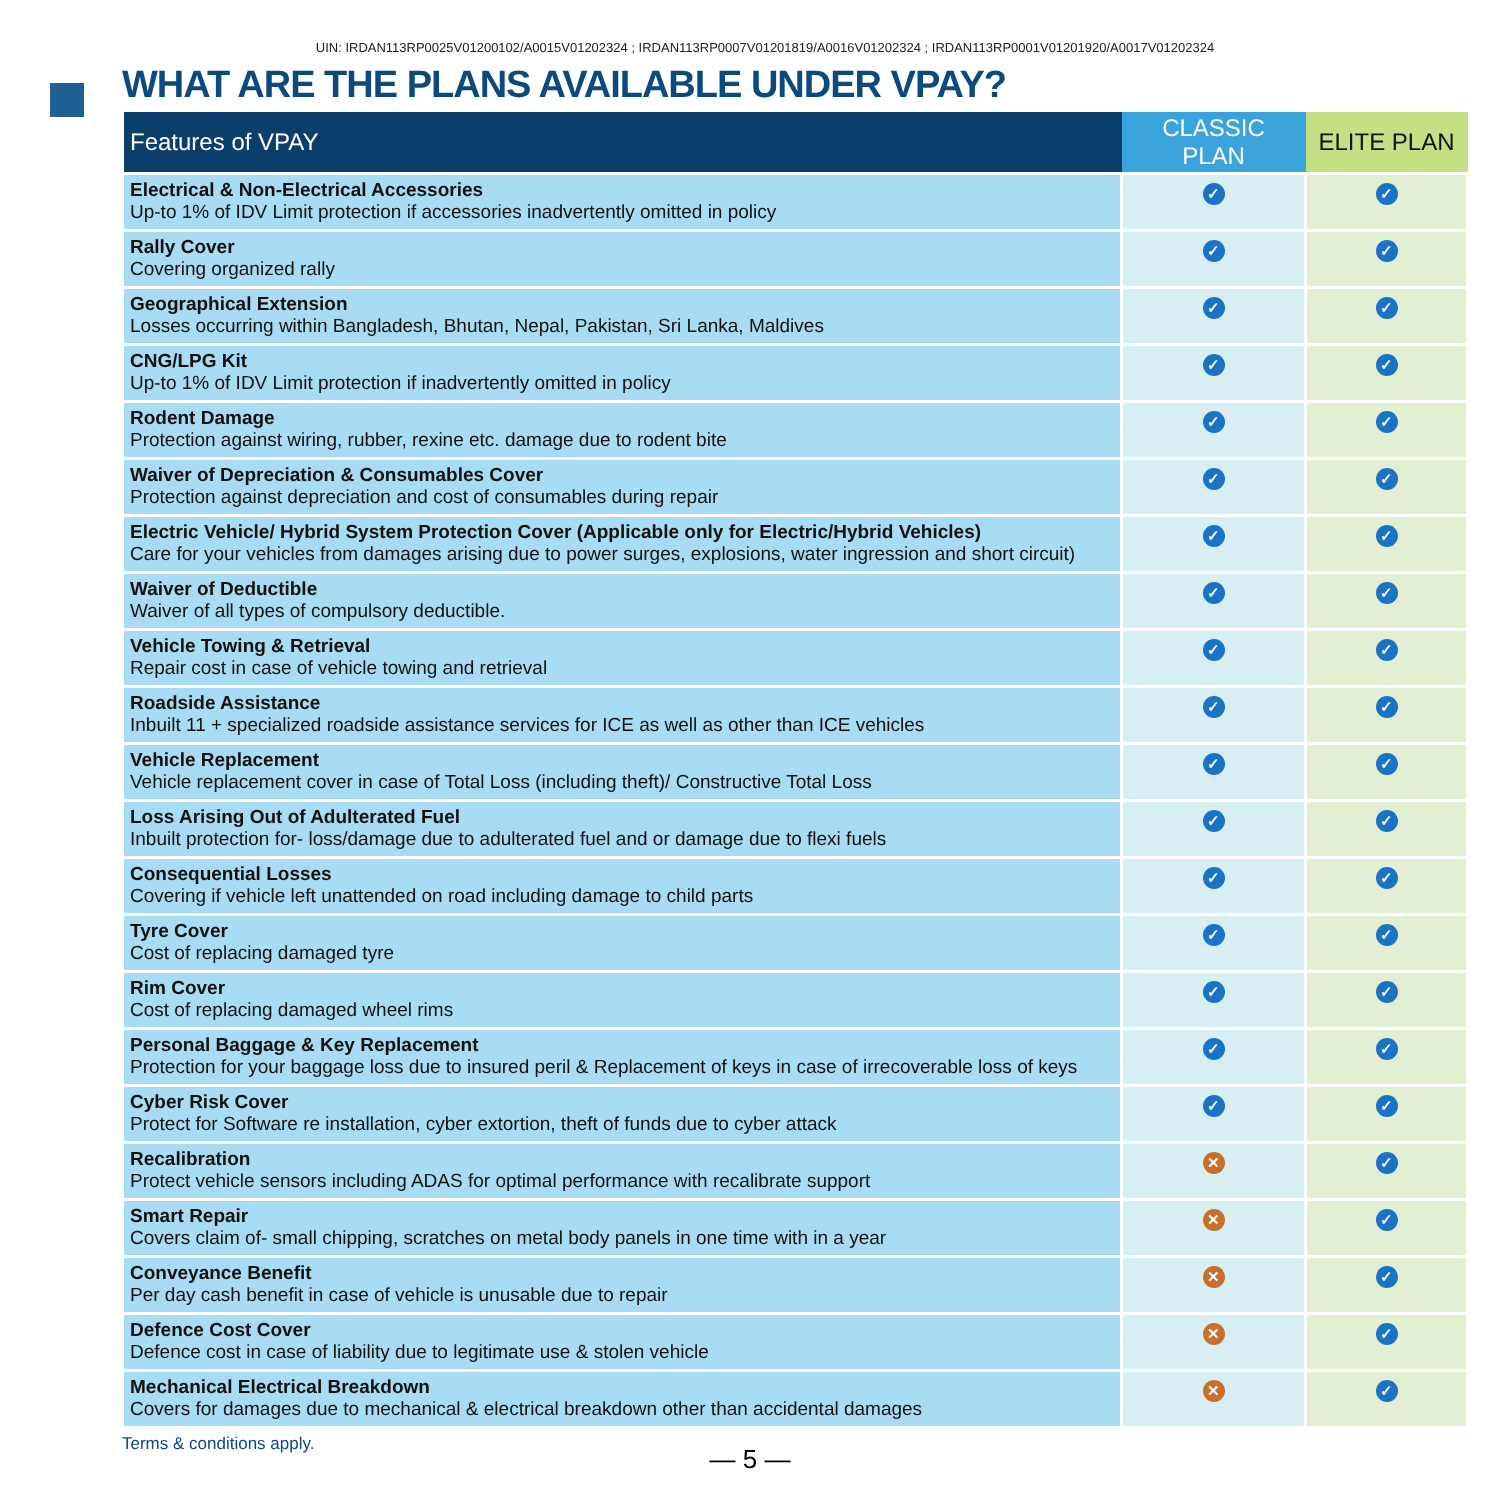UIN: IRDAN113RP0025V01200102/A0015V01202324 ; IRDAN113RP0007V01201819/A0016V01202324 ; IRDAN113RP0001V01201920/A0017V01202324
WHAT ARE THE PLANS AVAILABLE UNDER VPAY?
| Features of VPAY | CLASSIC PLAN | ELITE PLAN |
| --- | --- | --- |
| Electrical & Non-Electrical Accessories Up-to 1% of IDV Limit protection if accessories inadvertently omitted in policy | ✓ | ✓ |
| Rally Cover Covering organized rally | ✓ | ✓ |
| Geographical Extension Losses occurring within Bangladesh, Bhutan, Nepal, Pakistan, Sri Lanka, Maldives | ✓ | ✓ |
| CNG/LPG Kit Up-to 1% of IDV Limit protection if inadvertently omitted in policy | ✓ | ✓ |
| Rodent Damage Protection against wiring, rubber, rexine etc. damage due to rodent bite | ✓ | ✓ |
| Waiver of Depreciation & Consumables Cover Protection against depreciation and cost of consumables during repair | ✓ | ✓ |
| Electric Vehicle/ Hybrid System Protection Cover (Applicable only for Electric/Hybrid Vehicles) Care for your vehicles from damages arising due to power surges, explosions, water ingression and short circuit) | ✓ | ✓ |
| Waiver of Deductible Waiver of all types of compulsory deductible. | ✓ | ✓ |
| Vehicle Towing & Retrieval Repair cost in case of vehicle towing and retrieval | ✓ | ✓ |
| Roadside Assistance Inbuilt 11 + specialized roadside assistance services for ICE as well as other than ICE vehicles | ✓ | ✓ |
| Vehicle Replacement Vehicle replacement cover in case of Total Loss (including theft)/ Constructive Total Loss | ✓ | ✓ |
| Loss Arising Out of Adulterated Fuel Inbuilt protection for- loss/damage due to adulterated fuel and or damage due to flexi fuels | ✓ | ✓ |
| Consequential Losses Covering if vehicle left unattended on road including damage to child parts | ✓ | ✓ |
| Tyre Cover Cost of replacing damaged tyre | ✓ | ✓ |
| Rim Cover Cost of replacing damaged wheel rims | ✓ | ✓ |
| Personal Baggage & Key Replacement Protection for your baggage loss due to insured peril & Replacement of keys in case of irrecoverable loss of keys | ✓ | ✓ |
| Cyber Risk Cover Protect for Software re installation, cyber extortion, theft of funds due to cyber attack | ✓ | ✓ |
| Recalibration Protect vehicle sensors including ADAS for optimal performance with recalibrate support | ✕ | ✓ |
| Smart Repair Covers claim of- small chipping, scratches on metal body panels in one time with in a year | ✕ | ✓ |
| Conveyance Benefit Per day cash benefit in case of vehicle is unusable due to repair | ✕ | ✓ |
| Defence Cost Cover Defence cost in case of liability due to legitimate use & stolen vehicle | ✕ | ✓ |
| Mechanical Electrical Breakdown Covers for damages due to mechanical & electrical breakdown other than accidental damages | ✕ | ✓ |
Terms & conditions apply.
— 5 —